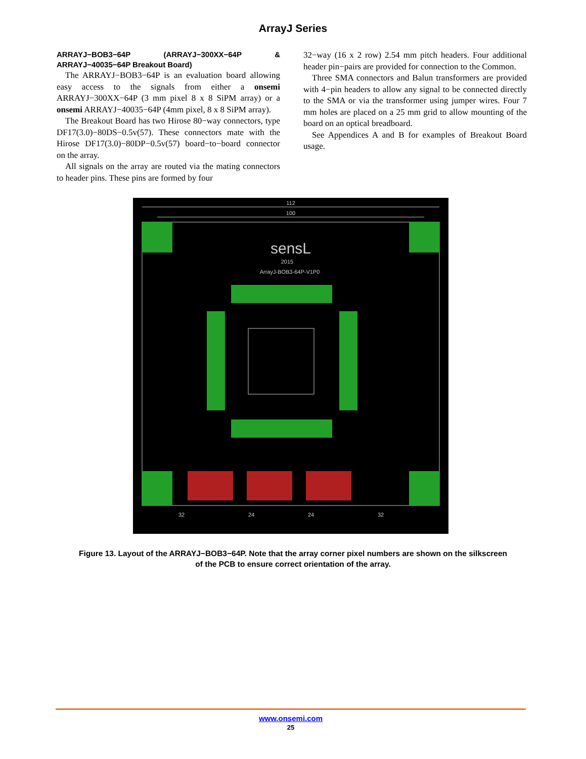ArrayJ Series
ARRAYJ−BOB3−64P (ARRAYJ−300XX−64P & ARRAYJ−40035−64P Breakout Board)
The ARRAYJ−BOB3−64P is an evaluation board allowing easy access to the signals from either a onsemi ARRAYJ−300XX−64P (3 mm pixel 8 x 8 SiPM array) or a onsemi ARRAYJ−40035−64P (4mm pixel, 8 x 8 SiPM array).
The Breakout Board has two Hirose 80−way connectors, type DF17(3.0)−80DS−0.5v(57). These connectors mate with the Hirose DF17(3.0)−80DP−0.5v(57) board−to−board connector on the array.
All signals on the array are routed via the mating connectors to header pins. These pins are formed by four
32−way (16 x 2 row) 2.54 mm pitch headers. Four additional header pin−pairs are provided for connection to the Common.
Three SMA connectors and Balun transformers are provided with 4−pin headers to allow any signal to be connected directly to the SMA or via the transformer using jumper wires. Four 7 mm holes are placed on a 25 mm grid to allow mounting of the board on an optical breadboard.
See Appendices A and B for examples of Breakout Board usage.
112
100
32
24
24
32
sensL
2015
ArrayJ-BOB3-64P-V1P0
Figure 13. Layout of the ARRAYJ−BOB3−64P. Note that the array corner pixel numbers are shown on the silkscreen of the PCB to ensure correct orientation of the array.
www.onsemi.com
25